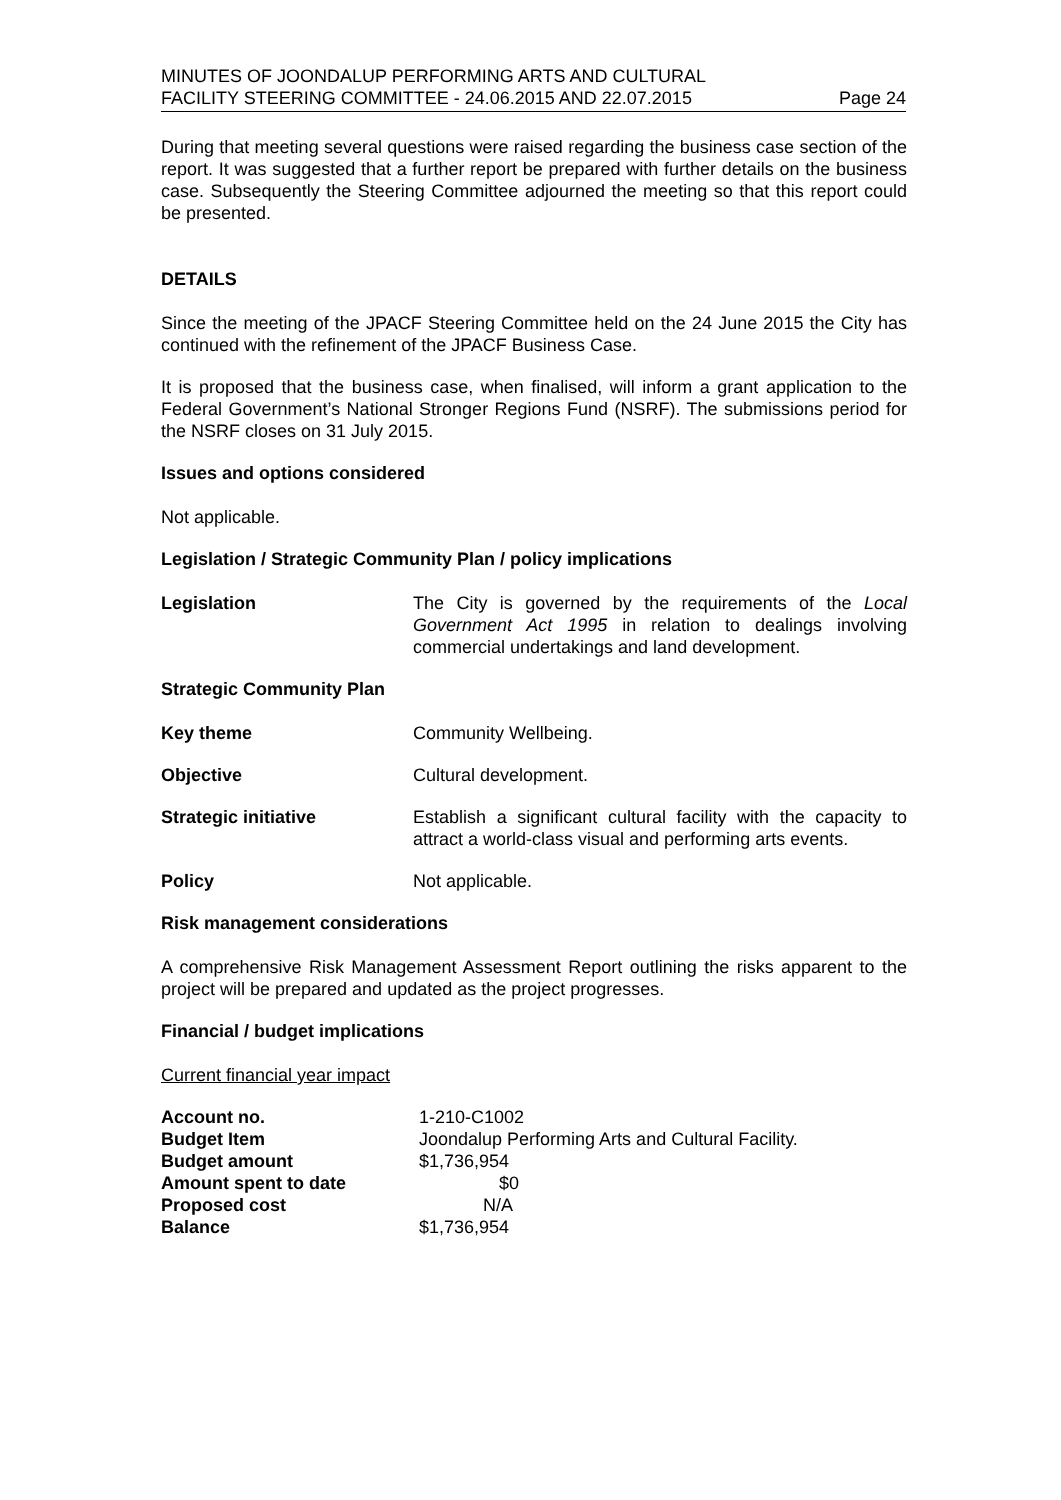MINUTES OF JOONDALUP PERFORMING ARTS AND CULTURAL
FACILITY STEERING COMMITTEE - 24.06.2015 AND 22.07.2015
Page 24
During that meeting several questions were raised regarding the business case section of the report. It was suggested that a further report be prepared with further details on the business case. Subsequently the Steering Committee adjourned the meeting so that this report could be presented.
DETAILS
Since the meeting of the JPACF Steering Committee held on the 24 June 2015 the City has continued with the refinement of the JPACF Business Case.
It is proposed that the business case, when finalised, will inform a grant application to the Federal Government’s National Stronger Regions Fund (NSRF). The submissions period for the NSRF closes on 31 July 2015.
Issues and options considered
Not applicable.
Legislation / Strategic Community Plan / policy implications
Legislation The City is governed by the requirements of the Local Government Act 1995 in relation to dealings involving commercial undertakings and land development.
Strategic Community Plan
Key theme Community Wellbeing.
Objective Cultural development.
Strategic initiative Establish a significant cultural facility with the capacity to attract a world-class visual and performing arts events.
Policy Not applicable.
Risk management considerations
A comprehensive Risk Management Assessment Report outlining the risks apparent to the project will be prepared and updated as the project progresses.
Financial / budget implications
Current financial year impact
| Account no. | 1-210-C1002 |
| Budget Item | Joondalup Performing Arts and Cultural Facility. |
| Budget amount | $1,736,954 |
| Amount spent to date | $0 |
| Proposed cost | N/A |
| Balance | $1,736,954 |